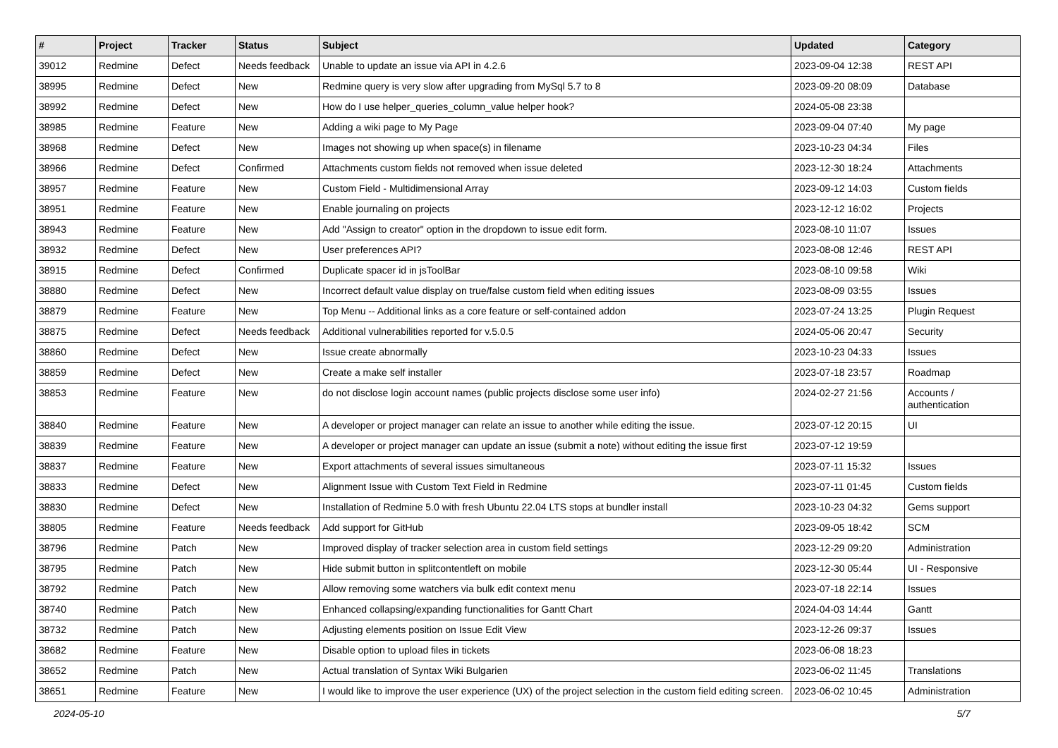| # | Project | Tracker | Status | Subject | Updated | Category |
| --- | --- | --- | --- | --- | --- | --- |
| 39012 | Redmine | Defect | Needs feedback | Unable to update an issue via API in 4.2.6 | 2023-09-04 12:38 | REST API |
| 38995 | Redmine | Defect | New | Redmine query is very slow after upgrading from MySql 5.7 to 8 | 2023-09-20 08:09 | Database |
| 38992 | Redmine | Defect | New | How do I use helper_queries_column_value helper hook? | 2024-05-08 23:38 | |
| 38985 | Redmine | Feature | New | Adding a wiki page to My Page | 2023-09-04 07:40 | My page |
| 38968 | Redmine | Defect | New | Images not showing up when space(s) in filename | 2023-10-23 04:34 | Files |
| 38966 | Redmine | Defect | Confirmed | Attachments custom fields not removed when issue deleted | 2023-12-30 18:24 | Attachments |
| 38957 | Redmine | Feature | New | Custom Field - Multidimensional Array | 2023-09-12 14:03 | Custom fields |
| 38951 | Redmine | Feature | New | Enable journaling on projects | 2023-12-12 16:02 | Projects |
| 38943 | Redmine | Feature | New | Add "Assign to creator" option in the dropdown to issue edit form. | 2023-08-10 11:07 | Issues |
| 38932 | Redmine | Defect | New | User preferences API? | 2023-08-08 12:46 | REST API |
| 38915 | Redmine | Defect | Confirmed | Duplicate spacer id in jsToolBar | 2023-08-10 09:58 | Wiki |
| 38880 | Redmine | Defect | New | Incorrect default value display on true/false custom field when editing issues | 2023-08-09 03:55 | Issues |
| 38879 | Redmine | Feature | New | Top Menu -- Additional links as a core feature or self-contained addon | 2023-07-24 13:25 | Plugin Request |
| 38875 | Redmine | Defect | Needs feedback | Additional vulnerabilities reported for v.5.0.5 | 2024-05-06 20:47 | Security |
| 38860 | Redmine | Defect | New | Issue create abnormally | 2023-10-23 04:33 | Issues |
| 38859 | Redmine | Defect | New | Create a make self installer | 2023-07-18 23:57 | Roadmap |
| 38853 | Redmine | Feature | New | do not disclose login account names (public projects disclose some user info) | 2024-02-27 21:56 | Accounts / authentication |
| 38840 | Redmine | Feature | New | A developer or project manager can relate an issue to another while editing the issue. | 2023-07-12 20:15 | UI |
| 38839 | Redmine | Feature | New | A developer or project manager can update an issue (submit a note) without editing the issue first | 2023-07-12 19:59 | |
| 38837 | Redmine | Feature | New | Export attachments of several issues simultaneous | 2023-07-11 15:32 | Issues |
| 38833 | Redmine | Defect | New | Alignment Issue with Custom Text Field in Redmine | 2023-07-11 01:45 | Custom fields |
| 38830 | Redmine | Defect | New | Installation of Redmine 5.0 with fresh Ubuntu 22.04 LTS stops at bundler install | 2023-10-23 04:32 | Gems support |
| 38805 | Redmine | Feature | Needs feedback | Add support for GitHub | 2023-09-05 18:42 | SCM |
| 38796 | Redmine | Patch | New | Improved display of tracker selection area in custom field settings | 2023-12-29 09:20 | Administration |
| 38795 | Redmine | Patch | New | Hide submit button in splitcontentleft on mobile | 2023-12-30 05:44 | UI - Responsive |
| 38792 | Redmine | Patch | New | Allow removing some watchers via bulk edit context menu | 2023-07-18 22:14 | Issues |
| 38740 | Redmine | Patch | New | Enhanced collapsing/expanding functionalities for Gantt Chart | 2024-04-03 14:44 | Gantt |
| 38732 | Redmine | Patch | New | Adjusting elements position on Issue Edit View | 2023-12-26 09:37 | Issues |
| 38682 | Redmine | Feature | New | Disable option to upload files in tickets | 2023-06-08 18:23 | |
| 38652 | Redmine | Patch | New | Actual translation of Syntax Wiki Bulgarien | 2023-06-02 11:45 | Translations |
| 38651 | Redmine | Feature | New | I would like to improve the user experience (UX) of the project selection in the custom field editing screen. | 2023-06-02 10:45 | Administration |
2024-05-10 5/7